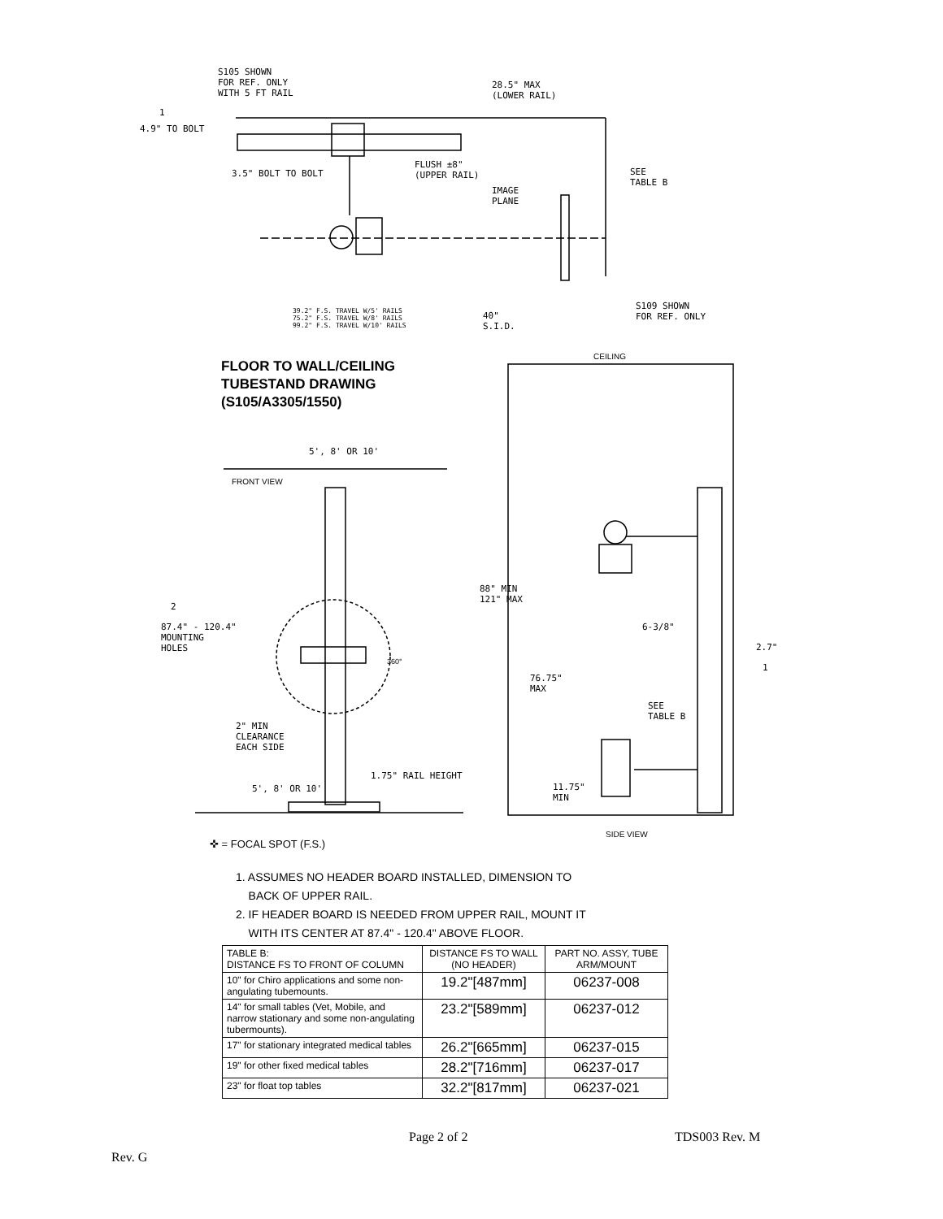S105 SHOWN
FOR REF. ONLY
WITH 5 FT RAIL
28.5" MAX
(LOWER RAIL)
1
4.9" TO BOLT
3.5" BOLT TO BOLT
FLUSH ±8"
(UPPER RAIL)
IMAGE
PLANE
SEE
TABLE B
S109 SHOWN
FOR REF. ONLY
39.2" F.S. TRAVEL W/5' RAILS
75.2" F.S. TRAVEL W/8' RAILS
99.2" F.S. TRAVEL W/10' RAILS
40"
S.I.D.
FLOOR TO WALL/CEILING
TUBESTAND DRAWING
(S105/A3305/1550)
CEILING
5', 8' OR 10'
FRONT VIEW
88" MIN
121" MAX
2
87.4" - 120.4"
MOUNTING
HOLES
6-3/8"
2.7"
1
360°
76.75"
MAX
SEE
TABLE B
2" MIN
CLEARANCE
EACH SIDE
1.75" RAIL HEIGHT
11.75"
MIN
5', 8' OR 10'
SIDE VIEW
✜ = FOCAL SPOT (F.S.)
1. ASSUMES NO HEADER BOARD INSTALLED, DIMENSION TO
BACK OF UPPER RAIL.
2. IF HEADER BOARD IS NEEDED FROM UPPER RAIL, MOUNT IT
WITH ITS CENTER AT 87.4" - 120.4" ABOVE FLOOR.
| TABLE B: DISTANCE FS TO FRONT OF COLUMN | DISTANCE FS TO WALL (NO HEADER) | PART NO. ASSY, TUBE ARM/MOUNT |
| --- | --- | --- |
| 10" for Chiro applications and some non- angulating tubemounts. | 19.2"[487mm] | 06237-008 |
| 14" for small tables (Vet, Mobile, and narrow stationary and some non-angulating tubermounts). | 23.2"[589mm] | 06237-012 |
| 17" for stationary integrated medical tables | 26.2"[665mm] | 06237-015 |
| 19" for other fixed medical tables | 28.2"[716mm] | 06237-017 |
| 23" for float top tables | 32.2"[817mm] | 06237-021 |
Page 2 of 2 TDS003 Rev. M
Rev. G